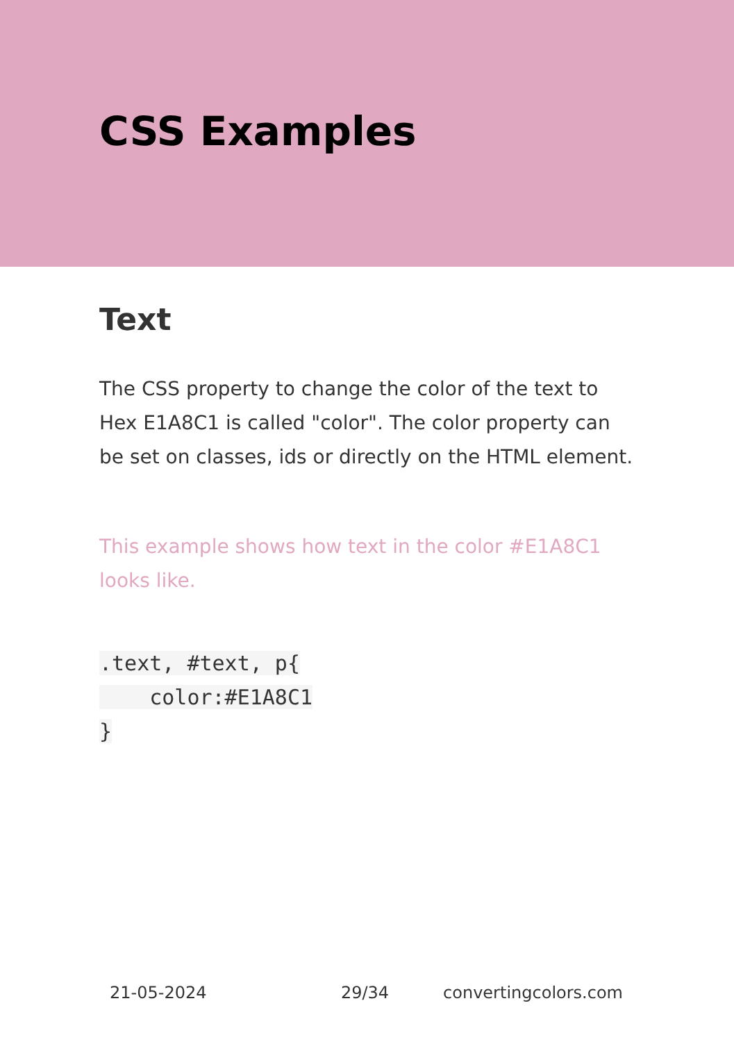CSS Examples
Text
The CSS property to change the color of the text to Hex E1A8C1 is called "color". The color property can be set on classes, ids or directly on the HTML element.
This example shows how text in the color #E1A8C1 looks like.
.text, #text, p{
    color:#E1A8C1
}
21-05-2024 29/34 convertingcolors.com